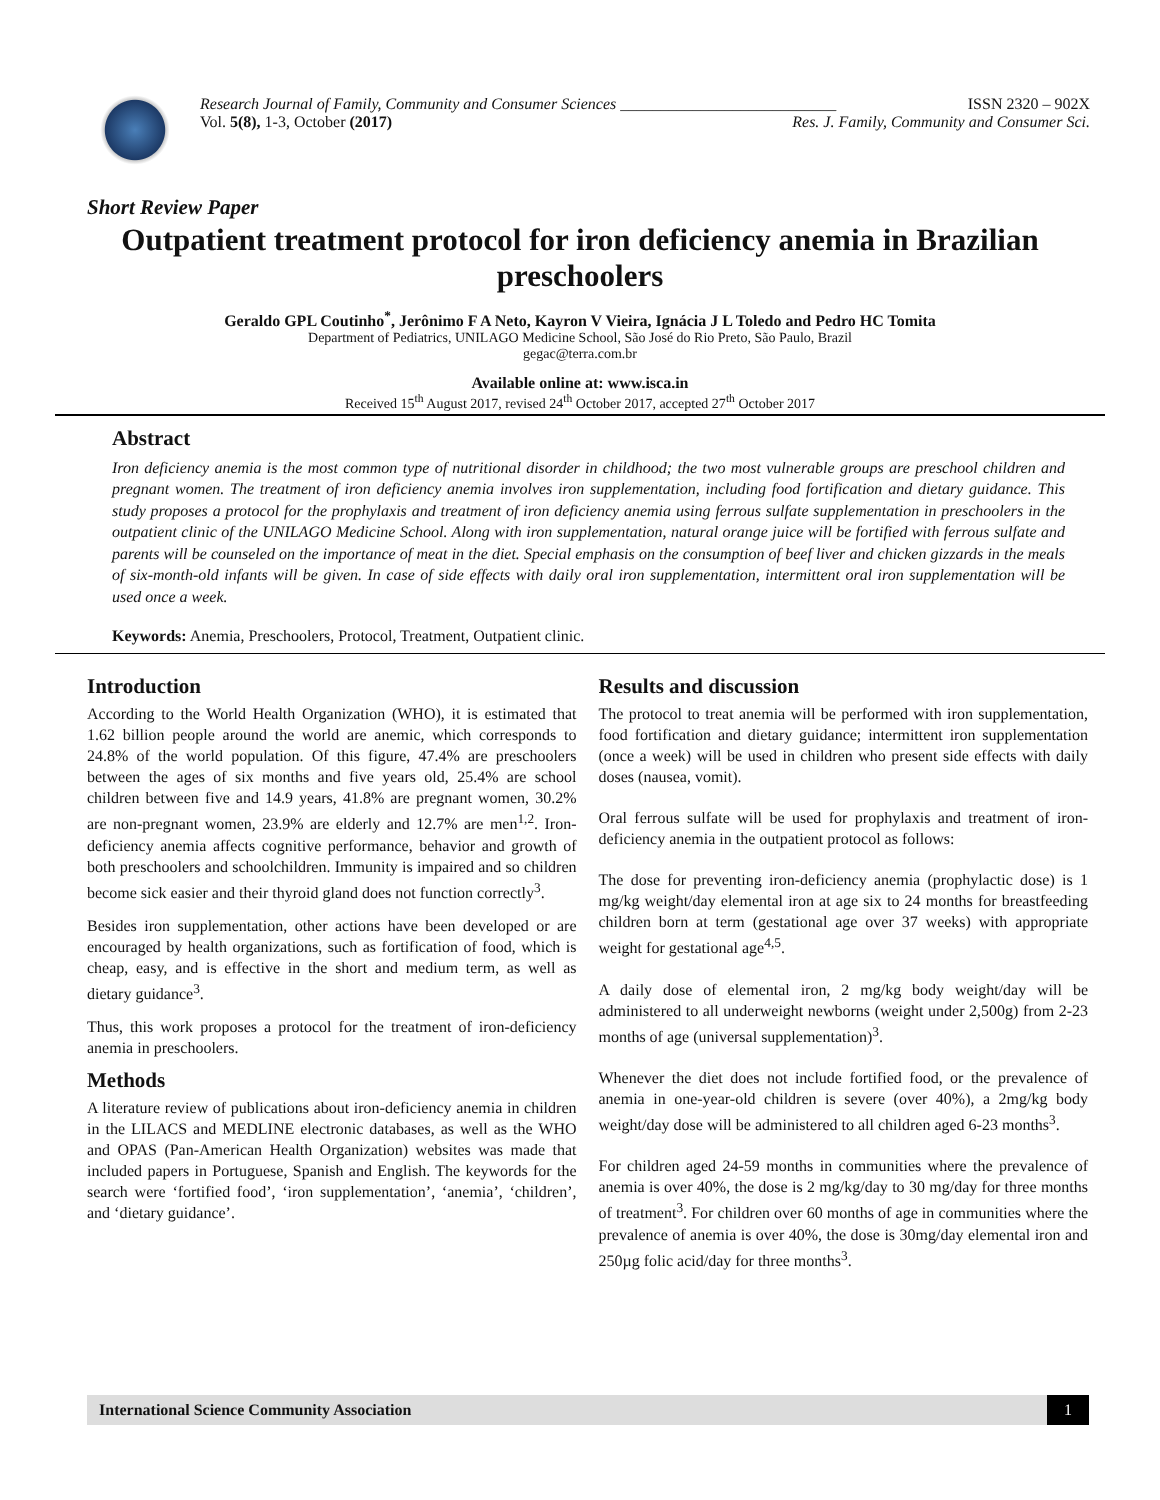Research Journal of Family, Community and Consumer Sciences ___________________________ ISSN 2320 – 902X
Vol. 5(8), 1-3, October (2017) Res. J. Family, Community and Consumer Sci.
Short Review Paper
Outpatient treatment protocol for iron deficiency anemia in Brazilian preschoolers
Geraldo GPL Coutinho<sup>*</sup>, Jerônimo F A Neto, Kayron V Vieira, Ignácia J L Toledo and Pedro HC Tomita
Department of Pediatrics, UNILAGO Medicine School, São José do Rio Preto, São Paulo, Brazil
gegac@terra.com.br
Available online at: www.isca.in
Received 15<sup>th</sup> August 2017, revised 24<sup>th</sup> October 2017, accepted 27<sup>th</sup> October 2017
Abstract
Iron deficiency anemia is the most common type of nutritional disorder in childhood; the two most vulnerable groups are preschool children and pregnant women. The treatment of iron deficiency anemia involves iron supplementation, including food fortification and dietary guidance. This study proposes a protocol for the prophylaxis and treatment of iron deficiency anemia using ferrous sulfate supplementation in preschoolers in the outpatient clinic of the UNILAGO Medicine School. Along with iron supplementation, natural orange juice will be fortified with ferrous sulfate and parents will be counseled on the importance of meat in the diet. Special emphasis on the consumption of beef liver and chicken gizzards in the meals of six-month-old infants will be given. In case of side effects with daily oral iron supplementation, intermittent oral iron supplementation will be used once a week.
Keywords: Anemia, Preschoolers, Protocol, Treatment, Outpatient clinic.
Introduction
According to the World Health Organization (WHO), it is estimated that 1.62 billion people around the world are anemic, which corresponds to 24.8% of the world population. Of this figure, 47.4% are preschoolers between the ages of six months and five years old, 25.4% are school children between five and 14.9 years, 41.8% are pregnant women, 30.2% are non-pregnant women, 23.9% are elderly and 12.7% are men<sup>1,2</sup>. Iron-deficiency anemia affects cognitive performance, behavior and growth of both preschoolers and schoolchildren. Immunity is impaired and so children become sick easier and their thyroid gland does not function correctly<sup>3</sup>.
Besides iron supplementation, other actions have been developed or are encouraged by health organizations, such as fortification of food, which is cheap, easy, and is effective in the short and medium term, as well as dietary guidance<sup>3</sup>.
Thus, this work proposes a protocol for the treatment of iron-deficiency anemia in preschoolers.
Methods
A literature review of publications about iron-deficiency anemia in children in the LILACS and MEDLINE electronic databases, as well as the WHO and OPAS (Pan-American Health Organization) websites was made that included papers in Portuguese, Spanish and English. The keywords for the search were ‘fortified food’, ‘iron supplementation’, ‘anemia’, ‘children’, and ‘dietary guidance’.
Results and discussion
The protocol to treat anemia will be performed with iron supplementation, food fortification and dietary guidance; intermittent iron supplementation (once a week) will be used in children who present side effects with daily doses (nausea, vomit).
Oral ferrous sulfate will be used for prophylaxis and treatment of iron-deficiency anemia in the outpatient protocol as follows:
The dose for preventing iron-deficiency anemia (prophylactic dose) is 1 mg/kg weight/day elemental iron at age six to 24 months for breastfeeding children born at term (gestational age over 37 weeks) with appropriate weight for gestational age<sup>4,5</sup>.
A daily dose of elemental iron, 2 mg/kg body weight/day will be administered to all underweight newborns (weight under 2,500g) from 2-23 months of age (universal supplementation)<sup>3</sup>.
Whenever the diet does not include fortified food, or the prevalence of anemia in one-year-old children is severe (over 40%), a 2mg/kg body weight/day dose will be administered to all children aged 6-23 months<sup>3</sup>.
For children aged 24-59 months in communities where the prevalence of anemia is over 40%, the dose is 2 mg/kg/day to 30 mg/day for three months of treatment<sup>3</sup>. For children over 60 months of age in communities where the prevalence of anemia is over 40%, the dose is 30mg/day elemental iron and 250µg folic acid/day for three months<sup>3</sup>.
International Science Community Association 1